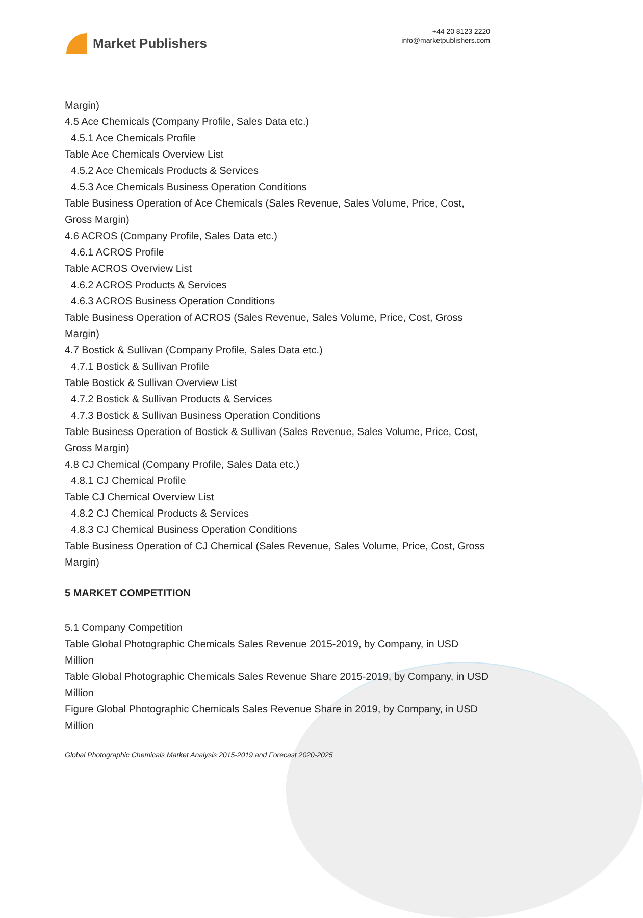Market Publishers
+44 20 8123 2220
info@marketpublishers.com
Margin)
4.5 Ace Chemicals (Company Profile, Sales Data etc.)
4.5.1 Ace Chemicals Profile
Table Ace Chemicals Overview List
4.5.2 Ace Chemicals Products & Services
4.5.3 Ace Chemicals Business Operation Conditions
Table Business Operation of Ace Chemicals (Sales Revenue, Sales Volume, Price, Cost, Gross Margin)
4.6 ACROS (Company Profile, Sales Data etc.)
4.6.1 ACROS Profile
Table ACROS Overview List
4.6.2 ACROS Products & Services
4.6.3 ACROS Business Operation Conditions
Table Business Operation of ACROS (Sales Revenue, Sales Volume, Price, Cost, Gross Margin)
4.7 Bostick & Sullivan (Company Profile, Sales Data etc.)
4.7.1 Bostick & Sullivan Profile
Table Bostick & Sullivan Overview List
4.7.2 Bostick & Sullivan Products & Services
4.7.3 Bostick & Sullivan Business Operation Conditions
Table Business Operation of Bostick & Sullivan (Sales Revenue, Sales Volume, Price, Cost, Gross Margin)
4.8 CJ Chemical (Company Profile, Sales Data etc.)
4.8.1 CJ Chemical Profile
Table CJ Chemical Overview List
4.8.2 CJ Chemical Products & Services
4.8.3 CJ Chemical Business Operation Conditions
Table Business Operation of CJ Chemical (Sales Revenue, Sales Volume, Price, Cost, Gross Margin)
5 MARKET COMPETITION
5.1 Company Competition
Table Global Photographic Chemicals Sales Revenue 2015-2019, by Company, in USD Million
Table Global Photographic Chemicals Sales Revenue Share 2015-2019, by Company, in USD Million
Figure Global Photographic Chemicals Sales Revenue Share in 2019, by Company, in USD Million
Global Photographic Chemicals Market Analysis 2015-2019 and Forecast 2020-2025